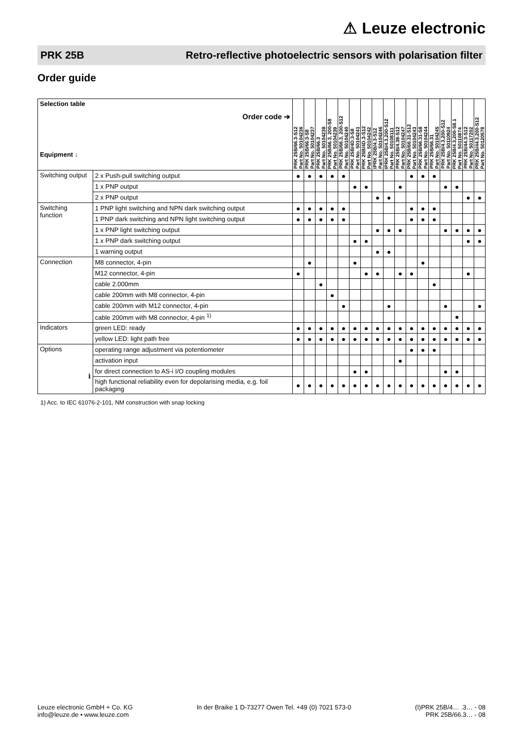⚠ Leuze electronic
PRK 25B Retro-reflective photoelectric sensors with polarisation filter
Order guide
| Selection table Order code ➔ Equipment ↓ | | PRK 25B/66.3-S12 Part No. 50104236 | PRK 25B/66.3-S8 Part No. 50104237 | PRK 25B/66.3 Part No. 50104238 | PRK 25B/66.3, 200-S8 Part No. 50104239 | PRK 25B/66.3, 200-S12 Part No. 50104240 | PRK 25B/4D.3-S8 Part No. 50104241 | PRK 25B/4D.3-S12 Part No. 50104242 | IPRK 25B/4.3-S12 Part No. 50104246 | IPRK 25B/4.3,200-S12 Part No. 50108111 | PRK 25B/4.38-S12 Part No. 50104247 | PRK 25B/66.31-S12 Part No. 50104243 | PRK 25B/66.31-S8 Part No. 50104244 | PRK 25B/66.31 Part No. 50104245 | PRK 25B/4.3,200-S12 Part No. 50110924 | PRK 25B/4.3,200-S8.1 Part No. 50110874 | PRK 25B/44.3-S12 Part No. 50117202 | PRK 25B/44.3,200-S12 Part No. 50120578 |
| --- | --- | --- | --- | --- | --- | --- | --- | --- | --- | --- | --- | --- | --- | --- | --- | --- | --- | --- |
| Switching output | 2 x Push-pull switching output | ● | ● | ● | ● | ● | | | | | | ● | ● | ● | | | | |
| | 1 x PNP output | | | | | | ● | ● | | | ● | | | | ● | ● | | |
| | 2 x PNP output | | | | | | | | ● | ● | | | | | | | ● | ● |
| Switching function | 1 PNP light switching and NPN dark switching output | ● | ● | ● | ● | ● | | | | | | ● | ● | ● | | | | |
| | 1 PNP dark switching and NPN light switching output | ● | ● | ● | ● | ● | | | | | | ● | ● | ● | | | | |
| | 1 x PNP light switching output | | | | | | | | ● | ● | ● | | | | ● | ● | ● | ● |
| | 1 x PNP dark switching output | | | | | | ● | ● | | | | | | | | | ● | ● |
| | 1 warning output | | | | | | | | ● | ● | | | | | | | | |
| Connection | M8 connector, 4-pin | | ● | | | | ● | | | | | | ● | | | | | |
| | M12 connector, 4-pin | ● | | | | | | ● | ● | | ● | ● | | | | | ● | |
| | cable 2.000mm | | | ● | | | | | | | | | | ● | | | | |
| | cable 200mm with M8 connector, 4-pin | | | | ● | | | | | | | | | | | | | |
| | cable 200mm with M12 connector, 4-pin | | | | | ● | | | | ● | | | | | ● | | | ● |
| | cable 200mm with M8 connector, 4-pin <sup>1)</sup> | | | | | | | | | | | | | | | ● | | |
| Indicators | green LED: ready | ● | ● | ● | ● | ● | ● | ● | ● | ● | ● | ● | ● | ● | ● | ● | ● | ● |
| | yellow LED: light path free | ● | ● | ● | ● | ● | ● | ● | ● | ● | ● | ● | ● | ● | ● | ● | ● | ● |
| Options ℹ | operating range adjustment via potentiometer | | | | | | | | | | | ● | ● | ● | | | | |
| | activation input | | | | | | | | | | ● | | | | | | | |
| | for direct connection to AS-i I/O coupling modules | | | | | | ● | ● | | | | | | | ● | ● | | |
| | high functional reliability even for depolarising media, e.g. foil packaging | ● | ● | ● | ● | ● | ● | ● | ● | ● | ● | ● | ● | ● | ● | ● | ● | ● |
1) Acc. to IEC 61076-2-101, NM construction with snap locking
Leuze electronic GmbH + Co. KG
info@leuze.de • www.leuze.com
In der Braike 1 D-73277 Owen Tel. +49 (0) 7021 573-0
(I)PRK 25B/4… .3… - 08
PRK 25B/66.3… - 08